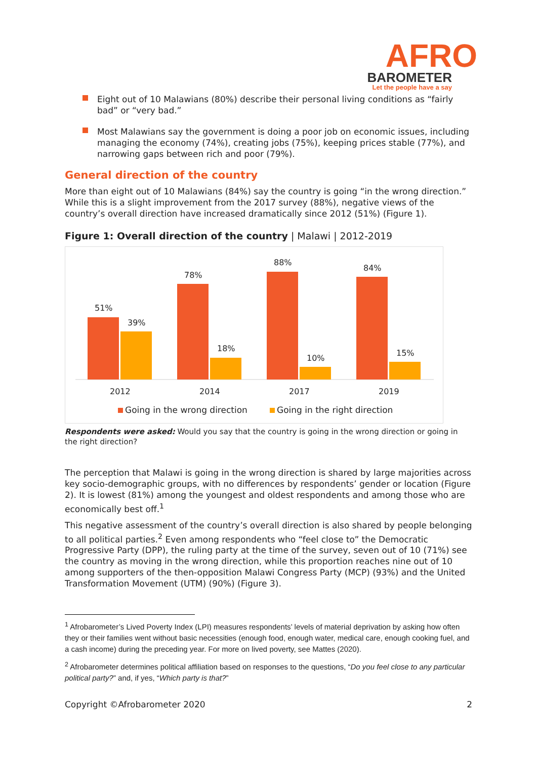AFRO
BAROMETER
Let the people have a say
Eight out of 10 Malawians (80%) describe their personal living conditions as “fairly bad” or “very bad.”
Most Malawians say the government is doing a poor job on economic issues, including managing the economy (74%), creating jobs (75%), keeping prices stable (77%), and narrowing gaps between rich and poor (79%).
General direction of the country
More than eight out of 10 Malawians (84%) say the country is going “in the wrong direction.” While this is a slight improvement from the 2017 survey (88%), negative views of the country’s overall direction have increased dramatically since 2012 (51%) (Figure 1).
Figure 1: Overall direction of the country | Malawi | 2012-2019
51%
39%
78%
18%
88%
10%
84%
15%
2012
2014
2017
2019
Going in the wrong direction
Going in the right direction
Respondents were asked: Would you say that the country is going in the wrong direction or going in the right direction?
The perception that Malawi is going in the wrong direction is shared by large majorities across key socio-demographic groups, with no differences by respondents’ gender or location (Figure 2). It is lowest (81%) among the youngest and oldest respondents and among those who are economically best off.<sup>1</sup>
This negative assessment of the country’s overall direction is also shared by people belonging to all political parties.<sup>2</sup> Even among respondents who “feel close to” the Democratic Progressive Party (DPP), the ruling party at the time of the survey, seven out of 10 (71%) see the country as moving in the wrong direction, while this proportion reaches nine out of 10 among supporters of the then-opposition Malawi Congress Party (MCP) (93%) and the United Transformation Movement (UTM) (90%) (Figure 3).
<sup>1</sup> Afrobarometer’s Lived Poverty Index (LPI) measures respondents’ levels of material deprivation by asking how often they or their families went without basic necessities (enough food, enough water, medical care, enough cooking fuel, and a cash income) during the preceding year. For more on lived poverty, see Mattes (2020).
<sup>2</sup> Afrobarometer determines political affiliation based on responses to the questions, “Do you feel close to any particular political party?” and, if yes, “Which party is that?”
Copyright ©Afrobarometer 2020 2